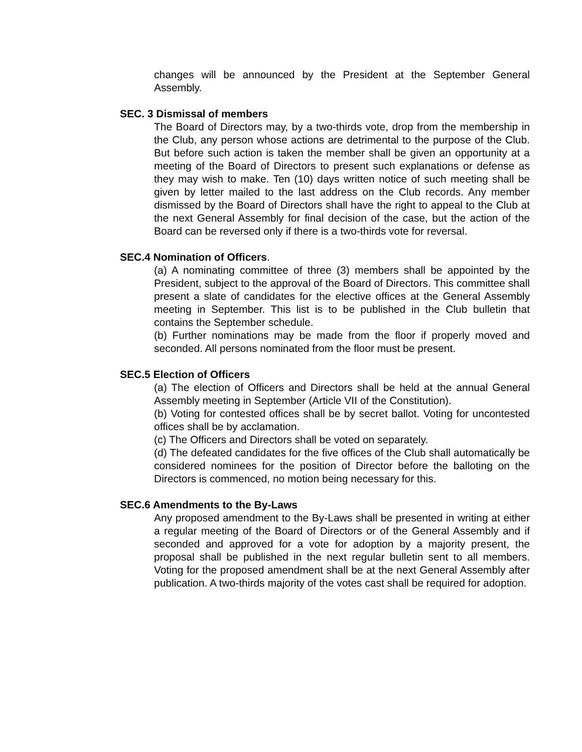changes will be announced by the President at the September General Assembly.
SEC. 3 Dismissal of members
The Board of Directors may, by a two-thirds vote, drop from the membership in the Club, any person whose actions are detrimental to the purpose of the Club. But before such action is taken the member shall be given an opportunity at a meeting of the Board of Directors to present such explanations or defense as they may wish to make. Ten (10) days written notice of such meeting shall be given by letter mailed to the last address on the Club records. Any member dismissed by the Board of Directors shall have the right to appeal to the Club at the next General Assembly for final decision of the case, but the action of the Board can be reversed only if there is a two-thirds vote for reversal.
SEC.4 Nomination of Officers.
(a) A nominating committee of three (3) members shall be appointed by the President, subject to the approval of the Board of Directors. This committee shall present a slate of candidates for the elective offices at the General Assembly meeting in September. This list is to be published in the Club bulletin that contains the September schedule.
(b) Further nominations may be made from the floor if properly moved and seconded. All persons nominated from the floor must be present.
SEC.5 Election of Officers
(a) The election of Officers and Directors shall be held at the annual General Assembly meeting in September (Article VII of the Constitution).
(b) Voting for contested offices shall be by secret ballot. Voting for uncontested offices shall be by acclamation.
(c) The Officers and Directors shall be voted on separately.
(d) The defeated candidates for the five offices of the Club shall automatically be considered nominees for the position of Director before the balloting on the Directors is commenced, no motion being necessary for this.
SEC.6 Amendments to the By-Laws
Any proposed amendment to the By-Laws shall be presented in writing at either a regular meeting of the Board of Directors or of the General Assembly and if seconded and approved for a vote for adoption by a majority present, the proposal shall be published in the next regular bulletin sent to all members. Voting for the proposed amendment shall be at the next General Assembly after publication. A two-thirds majority of the votes cast shall be required for adoption.